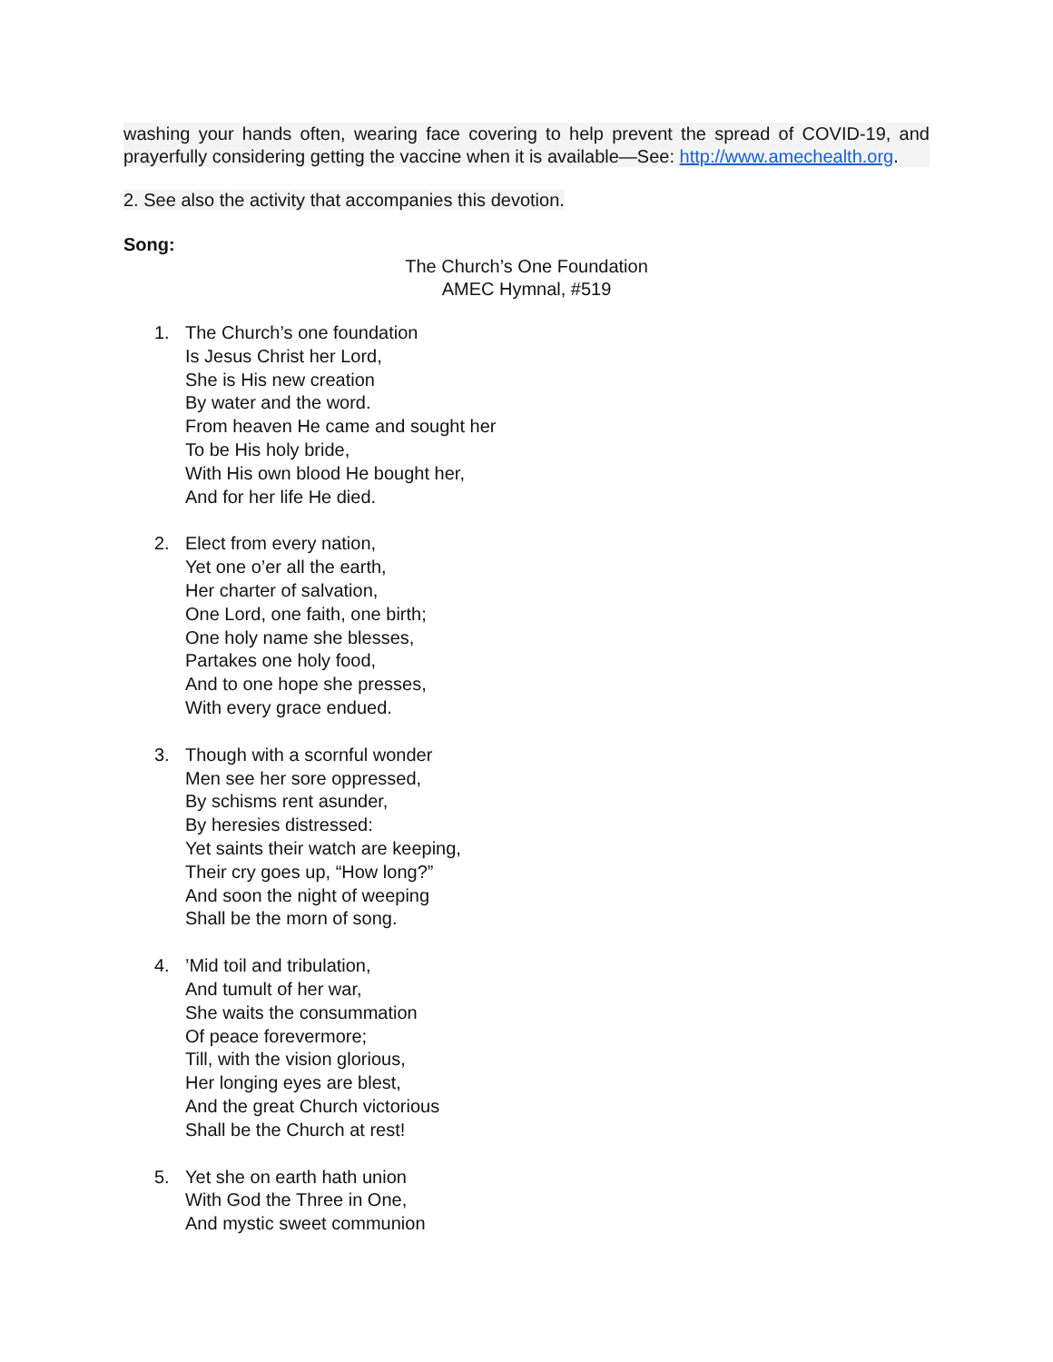washing your hands often, wearing face covering to help prevent the spread of COVID-19, and prayerfully considering getting the vaccine when it is available—See: http://www.amechealth.org.
2. See also the activity that accompanies this devotion.
Song:
The Church’s One Foundation
AMEC Hymnal, #519
1.
The Church’s one foundation
Is Jesus Christ her Lord,
She is His new creation
By water and the word.
From heaven He came and sought her
To be His holy bride,
With His own blood He bought her,
And for her life He died.
2.
Elect from every nation,
Yet one o’er all the earth,
Her charter of salvation,
One Lord, one faith, one birth;
One holy name she blesses,
Partakes one holy food,
And to one hope she presses,
With every grace endued.
3.
Though with a scornful wonder
Men see her sore oppressed,
By schisms rent asunder,
By heresies distressed:
Yet saints their watch are keeping,
Their cry goes up, “How long?”
And soon the night of weeping
Shall be the morn of song.
4.
’Mid toil and tribulation,
And tumult of her war,
She waits the consummation
Of peace forevermore;
Till, with the vision glorious,
Her longing eyes are blest,
And the great Church victorious
Shall be the Church at rest!
5.
Yet she on earth hath union
With God the Three in One,
And mystic sweet communion